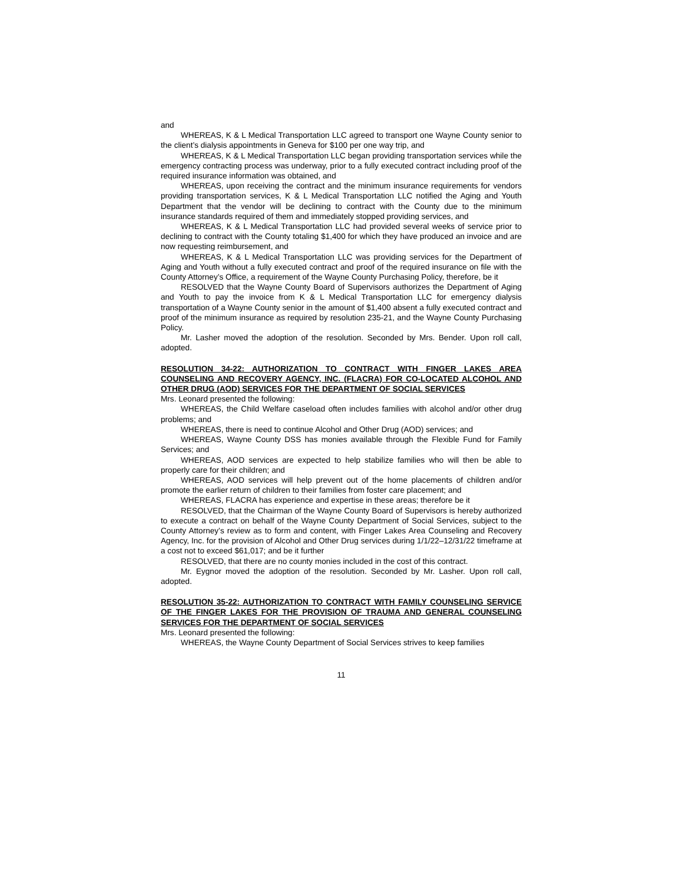and
WHEREAS, K & L Medical Transportation LLC agreed to transport one Wayne County senior to the client’s dialysis appointments in Geneva for $100 per one way trip, and
WHEREAS, K & L Medical Transportation LLC began providing transportation services while the emergency contracting process was underway, prior to a fully executed contract including proof of the required insurance information was obtained, and
WHEREAS, upon receiving the contract and the minimum insurance requirements for vendors providing transportation services, K & L Medical Transportation LLC notified the Aging and Youth Department that the vendor will be declining to contract with the County due to the minimum insurance standards required of them and immediately stopped providing services, and
WHEREAS, K & L Medical Transportation LLC had provided several weeks of service prior to declining to contract with the County totaling $1,400 for which they have produced an invoice and are now requesting reimbursement, and
WHEREAS, K & L Medical Transportation LLC was providing services for the Department of Aging and Youth without a fully executed contract and proof of the required insurance on file with the County Attorney’s Office, a requirement of the Wayne County Purchasing Policy, therefore, be it
RESOLVED that the Wayne County Board of Supervisors authorizes the Department of Aging and Youth to pay the invoice from K & L Medical Transportation LLC for emergency dialysis transportation of a Wayne County senior in the amount of $1,400 absent a fully executed contract and proof of the minimum insurance as required by resolution 235-21, and the Wayne County Purchasing Policy.
Mr. Lasher moved the adoption of the resolution. Seconded by Mrs. Bender. Upon roll call, adopted.
RESOLUTION 34-22: AUTHORIZATION TO CONTRACT WITH FINGER LAKES AREA COUNSELING AND RECOVERY AGENCY, INC. (FLACRA) FOR CO-LOCATED ALCOHOL AND OTHER DRUG (AOD) SERVICES FOR THE DEPARTMENT OF SOCIAL SERVICES
Mrs. Leonard presented the following:
WHEREAS, the Child Welfare caseload often includes families with alcohol and/or other drug problems; and
WHEREAS, there is need to continue Alcohol and Other Drug (AOD) services; and
WHEREAS, Wayne County DSS has monies available through the Flexible Fund for Family Services; and
WHEREAS, AOD services are expected to help stabilize families who will then be able to properly care for their children; and
WHEREAS, AOD services will help prevent out of the home placements of children and/or promote the earlier return of children to their families from foster care placement; and
WHEREAS, FLACRA has experience and expertise in these areas; therefore be it
RESOLVED, that the Chairman of the Wayne County Board of Supervisors is hereby authorized to execute a contract on behalf of the Wayne County Department of Social Services, subject to the County Attorney’s review as to form and content, with Finger Lakes Area Counseling and Recovery Agency, Inc. for the provision of Alcohol and Other Drug services during 1/1/22–12/31/22 timeframe at a cost not to exceed $61,017; and be it further
RESOLVED, that there are no county monies included in the cost of this contract.
Mr. Eygnor moved the adoption of the resolution. Seconded by Mr. Lasher. Upon roll call, adopted.
RESOLUTION 35-22: AUTHORIZATION TO CONTRACT WITH FAMILY COUNSELING SERVICE OF THE FINGER LAKES FOR THE PROVISION OF TRAUMA AND GENERAL COUNSELING SERVICES FOR THE DEPARTMENT OF SOCIAL SERVICES
Mrs. Leonard presented the following:
WHEREAS, the Wayne County Department of Social Services strives to keep families
11